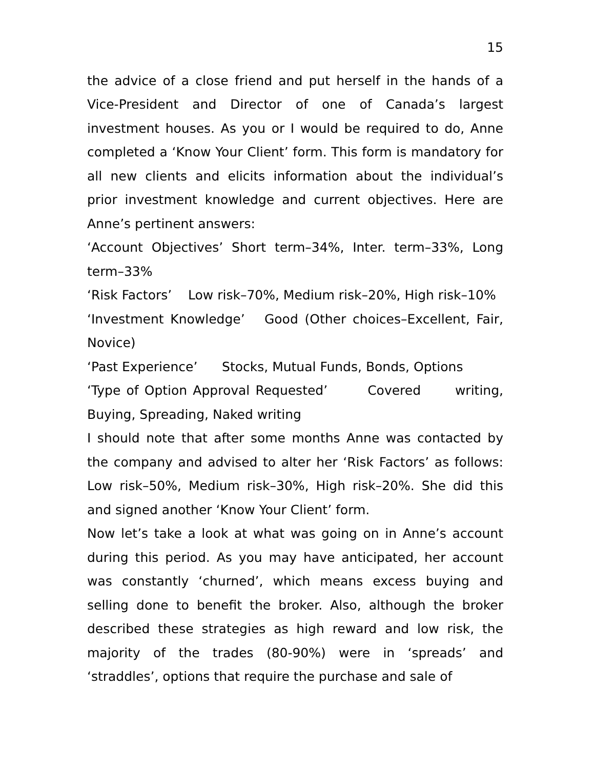15
the advice of a close friend and put herself in the hands of a Vice-President and Director of one of Canada’s largest investment houses. As you or I would be required to do, Anne completed a ‘Know Your Client’ form. This form is mandatory for all new clients and elicits information about the individual’s prior investment knowledge and current objectives. Here are Anne’s pertinent answers:
‘Account Objectives’ Short term–34%, Inter. term–33%, Long term–33%
‘Risk Factors’ Low risk–70%, Medium risk–20%, High risk–10%
‘Investment Knowledge’ Good (Other choices–Excellent, Fair, Novice)
‘Past Experience’ Stocks, Mutual Funds, Bonds, Options
‘Type of Option Approval Requested’ Covered writing, Buying, Spreading, Naked writing
I should note that after some months Anne was contacted by the company and advised to alter her ‘Risk Factors’ as follows: Low risk–50%, Medium risk–30%, High risk–20%. She did this and signed another ‘Know Your Client’ form.
Now let’s take a look at what was going on in Anne’s account during this period. As you may have anticipated, her account was constantly ‘churned’, which means excess buying and selling done to benefit the broker. Also, although the broker described these strategies as high reward and low risk, the majority of the trades (80-90%) were in ‘spreads’ and ‘straddles’, options that require the purchase and sale of